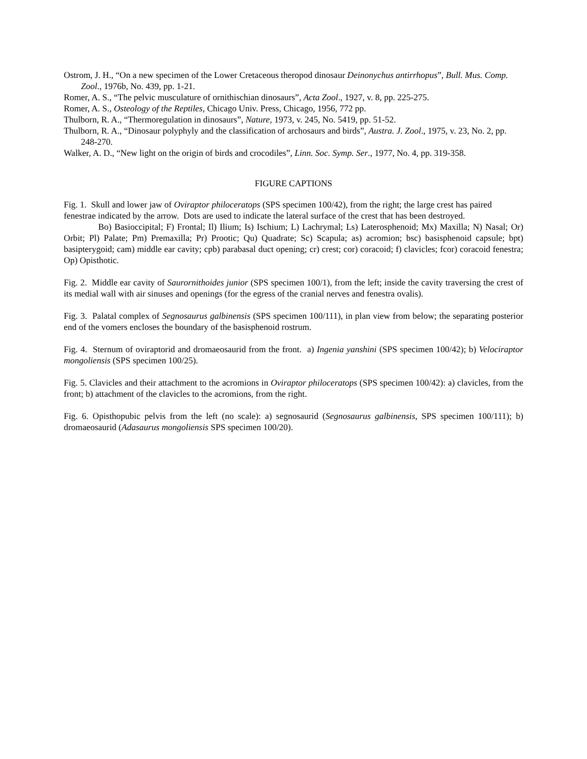Ostrom, J. H., “On a new specimen of the Lower Cretaceous theropod dinosaur Deinonychus antirrhopus”, Bull. Mus. Comp. Zool., 1976b, No. 439, pp. 1-21.
Romer, A. S., “The pelvic musculature of ornithischian dinosaurs”, Acta Zool., 1927, v. 8, pp. 225-275.
Romer, A. S., Osteology of the Reptiles, Chicago Univ. Press, Chicago, 1956, 772 pp.
Thulborn, R. A., “Thermoregulation in dinosaurs”, Nature, 1973, v. 245, No. 5419, pp. 51-52.
Thulborn, R. A., “Dinosaur polyphyly and the classification of archosaurs and birds”, Austra. J. Zool., 1975, v. 23, No. 2, pp. 248-270.
Walker, A. D., “New light on the origin of birds and crocodiles”, Linn. Soc. Symp. Ser., 1977, No. 4, pp. 319-358.
FIGURE CAPTIONS
Fig. 1. Skull and lower jaw of Oviraptor philoceratops (SPS specimen 100/42), from the right; the large crest has paired fenestrae indicated by the arrow. Dots are used to indicate the lateral surface of the crest that has been destroyed.
Bo) Basioccipital; F) Frontal; Il) Ilium; Is) Ischium; L) Lachrymal; Ls) Laterosphenoid; Mx) Maxilla; N) Nasal; Or) Orbit; Pl) Palate; Pm) Premaxilla; Pr) Prootic; Qu) Quadrate; Sc) Scapula; as) acromion; bsc) basisphenoid capsule; bpt) basipterygoid; cam) middle ear cavity; cpb) parabasal duct opening; cr) crest; cor) coracoid; f) clavicles; fcor) coracoid fenestra; Op) Opisthotic.
Fig. 2. Middle ear cavity of Saurornithoides junior (SPS specimen 100/1), from the left; inside the cavity traversing the crest of its medial wall with air sinuses and openings (for the egress of the cranial nerves and fenestra ovalis).
Fig. 3. Palatal complex of Segnosaurus galbinensis (SPS specimen 100/111), in plan view from below; the separating posterior end of the vomers encloses the boundary of the basisphenoid rostrum.
Fig. 4. Sternum of oviraptorid and dromaeosaurid from the front. a) Ingenia yanshini (SPS specimen 100/42); b) Velociraptor mongoliensis (SPS specimen 100/25).
Fig. 5. Clavicles and their attachment to the acromions in Oviraptor philoceratops (SPS specimen 100/42): a) clavicles, from the front; b) attachment of the clavicles to the acromions, from the right.
Fig. 6. Opisthopubic pelvis from the left (no scale): a) segnosaurid (Segnosaurus galbinensis, SPS specimen 100/111); b) dromaeosaurid (Adasaurus mongoliensis SPS specimen 100/20).